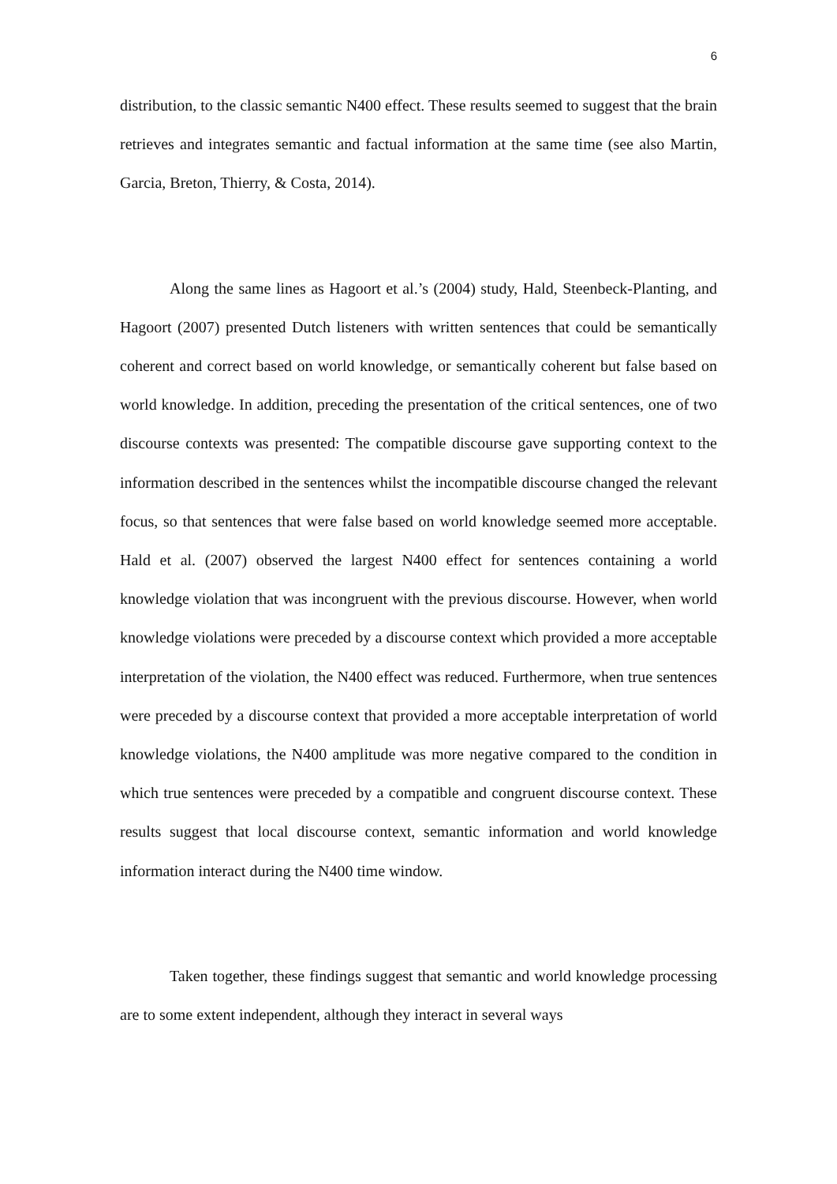6
distribution, to the classic semantic N400 effect. These results seemed to suggest that the brain retrieves and integrates semantic and factual information at the same time (see also Martin, Garcia, Breton, Thierry, & Costa, 2014).
Along the same lines as Hagoort et al.’s (2004) study, Hald, Steenbeck-Planting, and Hagoort (2007) presented Dutch listeners with written sentences that could be semantically coherent and correct based on world knowledge, or semantically coherent but false based on world knowledge. In addition, preceding the presentation of the critical sentences, one of two discourse contexts was presented: The compatible discourse gave supporting context to the information described in the sentences whilst the incompatible discourse changed the relevant focus, so that sentences that were false based on world knowledge seemed more acceptable. Hald et al. (2007) observed the largest N400 effect for sentences containing a world knowledge violation that was incongruent with the previous discourse. However, when world knowledge violations were preceded by a discourse context which provided a more acceptable interpretation of the violation, the N400 effect was reduced. Furthermore, when true sentences were preceded by a discourse context that provided a more acceptable interpretation of world knowledge violations, the N400 amplitude was more negative compared to the condition in which true sentences were preceded by a compatible and congruent discourse context. These results suggest that local discourse context, semantic information and world knowledge information interact during the N400 time window.
Taken together, these findings suggest that semantic and world knowledge processing are to some extent independent, although they interact in several ways